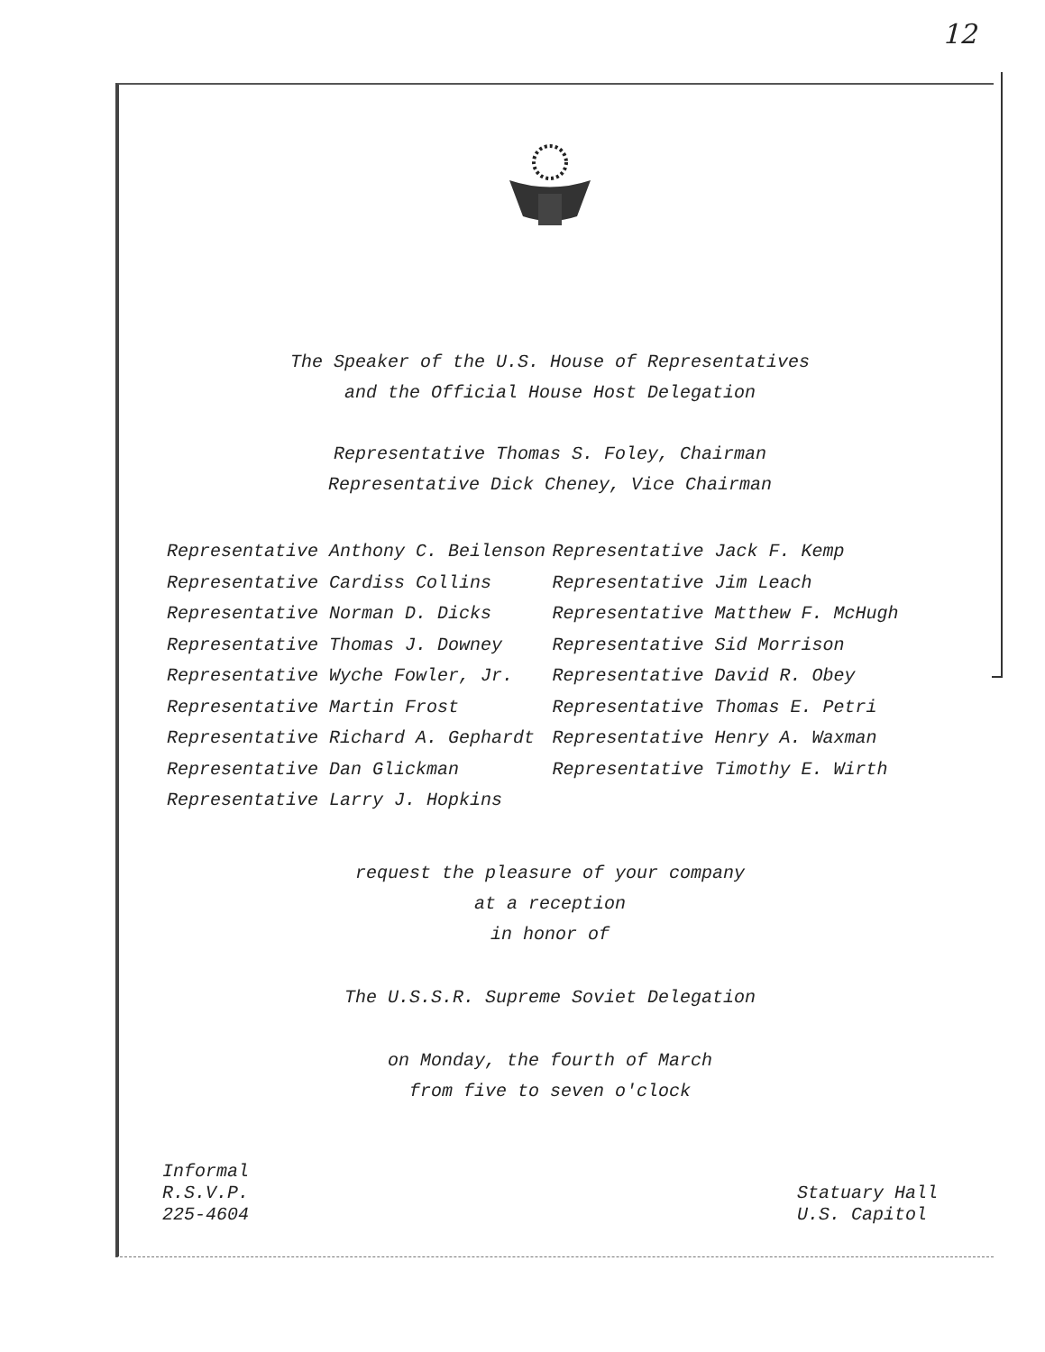12
The Speaker of the U.S. House of Representatives
and the Official House Host Delegation
Representative Thomas S. Foley, Chairman
Representative Dick Cheney, Vice Chairman
Representative Anthony C. Beilenson
Representative Cardiss Collins
Representative Norman D. Dicks
Representative Thomas J. Downey
Representative Wyche Fowler, Jr.
Representative Martin Frost
Representative Richard A. Gephardt
Representative Dan Glickman
Representative Larry J. Hopkins
Representative Jack F. Kemp
Representative Jim Leach
Representative Matthew F. McHugh
Representative Sid Morrison
Representative David R. Obey
Representative Thomas E. Petri
Representative Henry A. Waxman
Representative Timothy E. Wirth
request the pleasure of your company
at a reception
in honor of
The U.S.S.R. Supreme Soviet Delegation
on Monday, the fourth of March
from five to seven o'clock
Informal
R.S.V.P.
225-4604
Statuary Hall
U.S. Capitol